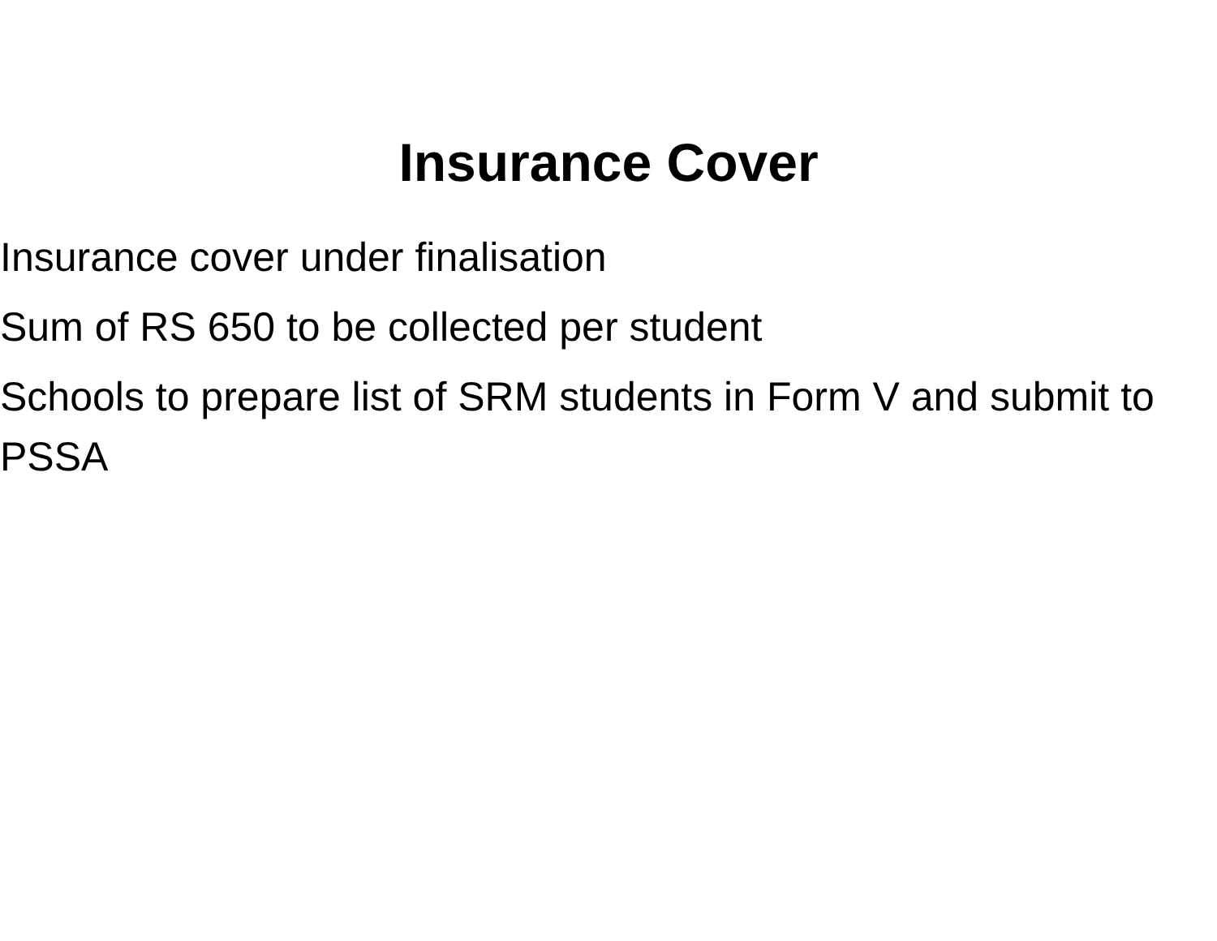Insurance Cover
Insurance cover under finalisation
Sum of RS 650 to be collected per student
Schools to prepare list of SRM students in Form V and submit to PSSA